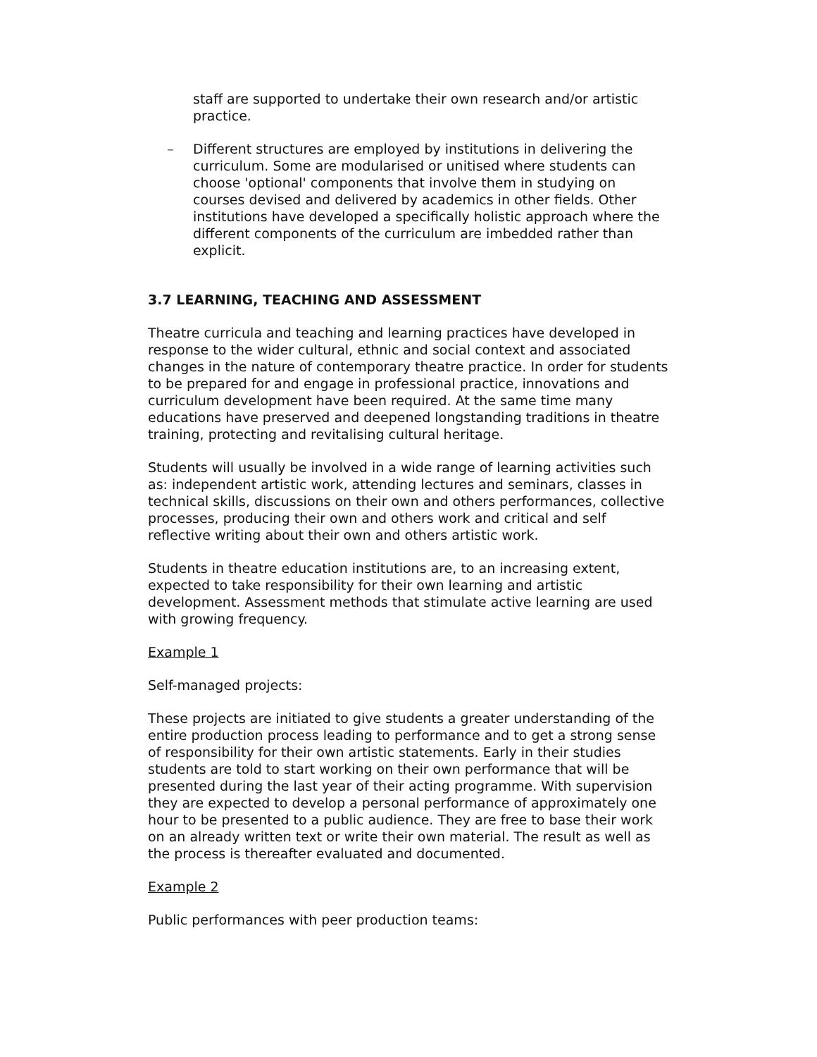staff are supported to undertake their own research and/or artistic practice.
– Different structures are employed by institutions in delivering the curriculum. Some are modularised or unitised where students can choose 'optional' components that involve them in studying on courses devised and delivered by academics in other fields. Other institutions have developed a specifically holistic approach where the different components of the curriculum are imbedded rather than explicit.
3.7 LEARNING, TEACHING AND ASSESSMENT
Theatre curricula and teaching and learning practices have developed in response to the wider cultural, ethnic and social context and associated changes in the nature of contemporary theatre practice. In order for students to be prepared for and engage in professional practice, innovations and curriculum development have been required. At the same time many educations have preserved and deepened longstanding traditions in theatre training, protecting and revitalising cultural heritage.
Students will usually be involved in a wide range of learning activities such as: independent artistic work, attending lectures and seminars, classes in technical skills, discussions on their own and others performances, collective processes, producing their own and others work and critical and self reflective writing about their own and others artistic work.
Students in theatre education institutions are, to an increasing extent, expected to take responsibility for their own learning and artistic development. Assessment methods that stimulate active learning are used with growing frequency.
Example 1
Self-managed projects:
These projects are initiated to give students a greater understanding of the entire production process leading to performance and to get a strong sense of responsibility for their own artistic statements. Early in their studies students are told to start working on their own performance that will be presented during the last year of their acting programme. With supervision they are expected to develop a personal performance of approximately one hour to be presented to a public audience. They are free to base their work on an already written text or write their own material. The result as well as the process is thereafter evaluated and documented.
Example 2
Public performances with peer production teams: